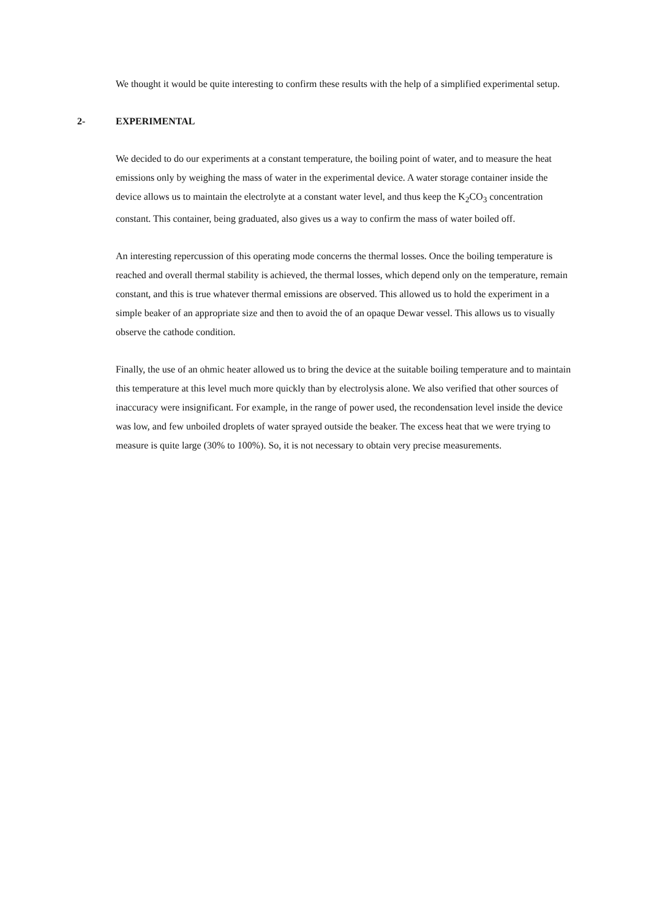We thought it would be quite interesting to confirm these results with the help of a simplified experimental setup.
2- EXPERIMENTAL
We decided to do our experiments at a constant temperature, the boiling point of water, and to measure the heat emissions only by weighing the mass of water in the experimental device. A water storage container inside the device allows us to maintain the electrolyte at a constant water level, and thus keep the K<sub>2</sub>CO<sub>3</sub> concentration constant. This container, being graduated, also gives us a way to confirm the mass of water boiled off.
An interesting repercussion of this operating mode concerns the thermal losses. Once the boiling temperature is reached and overall thermal stability is achieved, the thermal losses, which depend only on the temperature, remain constant, and this is true whatever thermal emissions are observed. This allowed us to hold the experiment in a simple beaker of an appropriate size and then to avoid the of an opaque Dewar vessel. This allows us to visually observe the cathode condition.
Finally, the use of an ohmic heater allowed us to bring the device at the suitable boiling temperature and to maintain this temperature at this level much more quickly than by electrolysis alone. We also verified that other sources of inaccuracy were insignificant. For example, in the range of power used, the recondensation level inside the device was low, and few unboiled droplets of water sprayed outside the beaker. The excess heat that we were trying to measure is quite large (30% to 100%). So, it is not necessary to obtain very precise measurements.